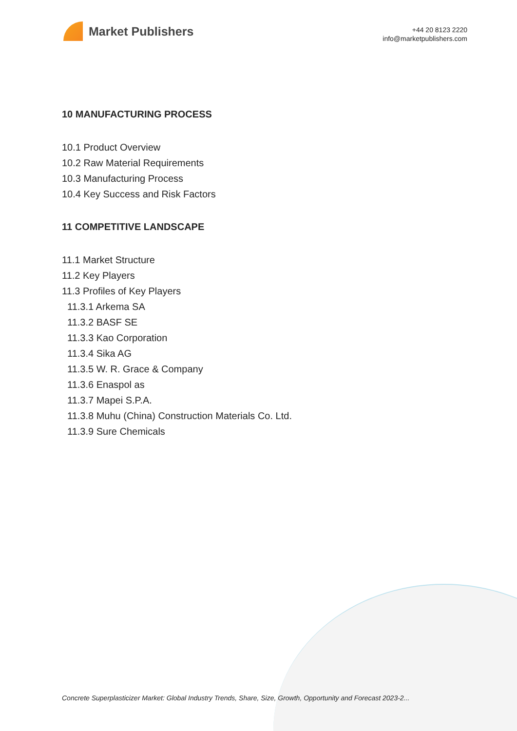Market Publishers
+44 20 8123 2220
info@marketpublishers.com
10 MANUFACTURING PROCESS
10.1 Product Overview
10.2 Raw Material Requirements
10.3 Manufacturing Process
10.4 Key Success and Risk Factors
11 COMPETITIVE LANDSCAPE
11.1 Market Structure
11.2 Key Players
11.3 Profiles of Key Players
11.3.1 Arkema SA
11.3.2 BASF SE
11.3.3 Kao Corporation
11.3.4 Sika AG
11.3.5 W. R. Grace & Company
11.3.6 Enaspol as
11.3.7 Mapei S.P.A.
11.3.8 Muhu (China) Construction Materials Co. Ltd.
11.3.9 Sure Chemicals
Concrete Superplasticizer Market: Global Industry Trends, Share, Size, Growth, Opportunity and Forecast 2023-2...